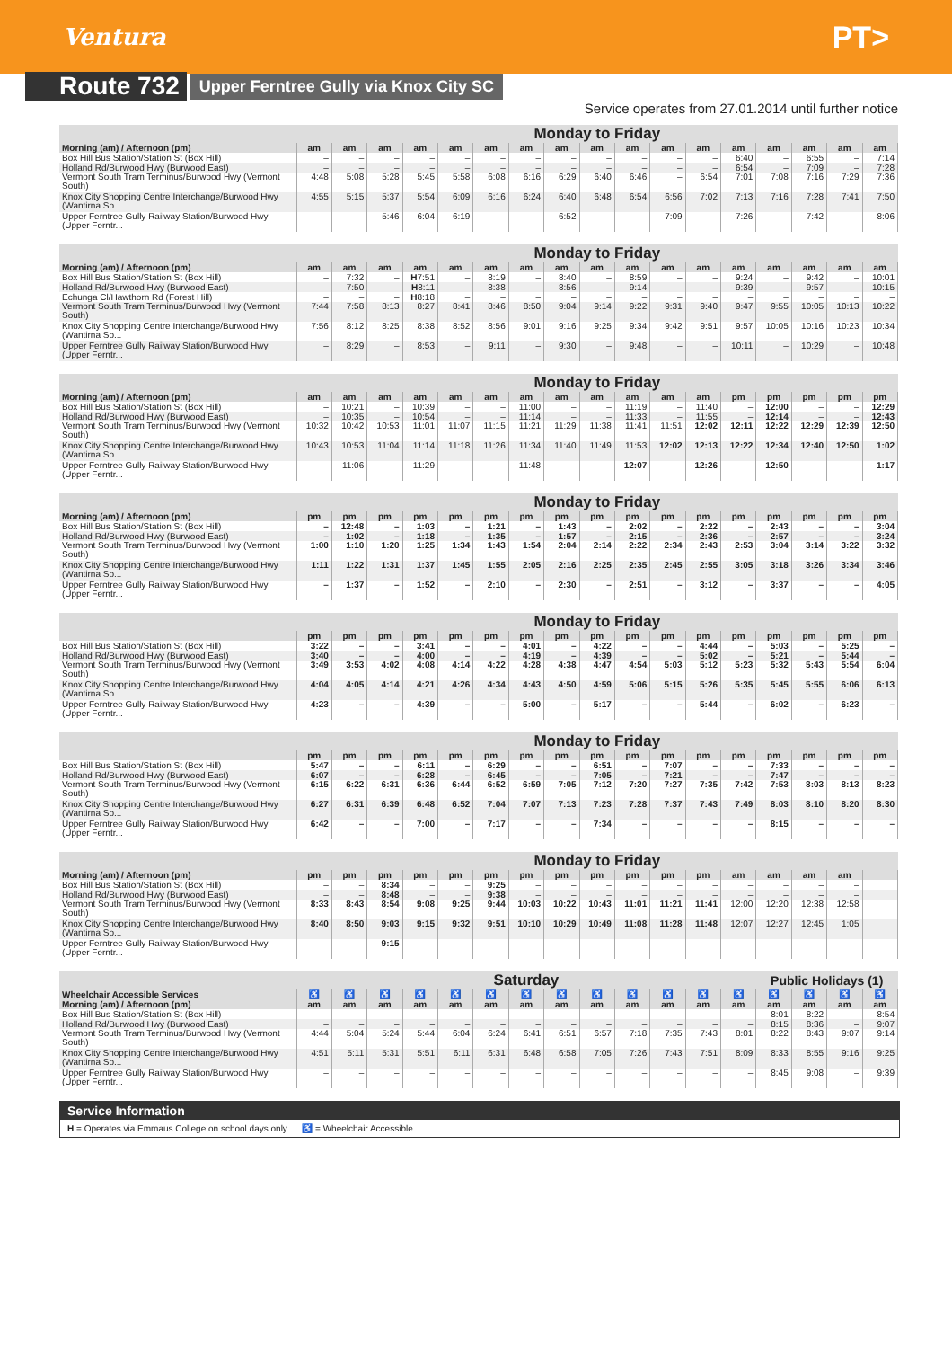Ventura PT>
Route 732 Upper Ferntree Gully via Knox City SC
Service operates from 27.01.2014 until further notice
| | Monday to Friday | | | | | | | | | | | | | | | | |
| --- | --- | --- | --- | --- | --- | --- | --- | --- | --- | --- | --- | --- | --- | --- | --- | --- | --- |
| Morning (am) / Afternoon (pm) | am | am | am | am | am | am | am | am | am | am | am | am | am | am | am | am | am |
| Box Hill Bus Station/Station St (Box Hill) | – | – | – | – | – | – | – | – | – | – | – | – | 6:40 | – | 6:55 | – | 7:14 |
| Holland Rd/Burwood Hwy (Burwood East) | – | – | – | – | – | – | – | – | – | – | – | – | 6:54 | – | 7:09 | – | 7:28 |
| Vermont South Tram Terminus/Burwood Hwy (Vermont South) | 4:48 | 5:08 | 5:28 | 5:45 | 5:58 | 6:08 | 6:16 | 6:29 | 6:40 | 6:46 | – | 6:54 | 7:01 | 7:08 | 7:16 | 7:29 | 7:36 |
| Knox City Shopping Centre Interchange/Burwood Hwy (Wantirna So... | 4:55 | 5:15 | 5:37 | 5:54 | 6:09 | 6:16 | 6:24 | 6:40 | 6:48 | 6:54 | 6:56 | 7:02 | 7:13 | 7:16 | 7:28 | 7:41 | 7:50 |
| Upper Ferntree Gully Railway Station/Burwood Hwy (Upper Ferntr... | – | – | 5:46 | 6:04 | 6:19 | – | – | 6:52 | – | – | 7:09 | – | 7:26 | – | 7:42 | – | 8:06 |
| | Monday to Friday | | | | | | | | | | | | | | | | |
| --- | --- | --- | --- | --- | --- | --- | --- | --- | --- | --- | --- | --- | --- | --- | --- | --- | --- |
| Morning (am) / Afternoon (pm) | am | am | am | am | am | am | am | am | am | am | am | am | am | am | am | am | am |
| Box Hill Bus Station/Station St (Box Hill) | – | 7:32 | – | H 7:51 | – | 8:19 | – | 8:40 | – | 8:59 | – | – | 9:24 | – | 9:42 | – | 10:01 |
| Holland Rd/Burwood Hwy (Burwood East) | – | 7:50 | – | H 8:11 | – | 8:38 | – | 8:56 | – | 9:14 | – | – | 9:39 | – | 9:57 | – | 10:15 |
| Echunga Cl/Hawthorn Rd (Forest Hill) | – | – | – | H 8:18 | – | – | – | – | – | – | – | – | – | – | – | – | – |
| Vermont South Tram Terminus/Burwood Hwy (Vermont South) | 7:44 | 7:58 | 8:13 | 8:27 | 8:41 | 8:46 | 8:50 | 9:04 | 9:14 | 9:22 | 9:31 | 9:40 | 9:47 | 9:55 | 10:05 | 10:13 | 10:22 |
| Knox City Shopping Centre Interchange/Burwood Hwy (Wantirna So... | 7:56 | 8:12 | 8:25 | 8:38 | 8:52 | 8:56 | 9:01 | 9:16 | 9:25 | 9:34 | 9:42 | 9:51 | 9:57 | 10:05 | 10:16 | 10:23 | 10:34 |
| Upper Ferntree Gully Railway Station/Burwood Hwy (Upper Ferntr... | – | 8:29 | – | 8:53 | – | 9:11 | – | 9:30 | – | 9:48 | – | – | 10:11 | – | 10:29 | – | 10:48 |
| | Monday to Friday | | | | | | | | | | | | | | | | |
| --- | --- | --- | --- | --- | --- | --- | --- | --- | --- | --- | --- | --- | --- | --- | --- | --- | --- |
| Morning (am) / Afternoon (pm) | am | am | am | am | am | am | am | am | am | am | am | am | pm | pm | pm | pm | pm |
| Box Hill Bus Station/Station St (Box Hill) | – | 10:21 | – | 10:39 | – | – | 11:00 | – | – | 11:19 | – | 11:40 | – | 12:00 | – | – | 12:29 |
| Holland Rd/Burwood Hwy (Burwood East) | – | 10:35 | – | 10:54 | – | – | 11:14 | – | – | 11:33 | – | 11:55 | – | 12:14 | – | – | 12:43 |
| Vermont South Tram Terminus/Burwood Hwy (Vermont South) | 10:32 | 10:42 | 10:53 | 11:01 | 11:07 | 11:15 | 11:21 | 11:29 | 11:38 | 11:41 | 11:51 | 12:02 | 12:11 | 12:22 | 12:29 | 12:39 | 12:50 |
| Knox City Shopping Centre Interchange/Burwood Hwy (Wantirna So... | 10:43 | 10:53 | 11:04 | 11:14 | 11:18 | 11:26 | 11:34 | 11:40 | 11:49 | 11:53 | 12:02 | 12:13 | 12:22 | 12:34 | 12:40 | 12:50 | 1:02 |
| Upper Ferntree Gully Railway Station/Burwood Hwy (Upper Ferntr... | – | 11:06 | – | 11:29 | – | – | 11:48 | – | – | 12:07 | – | 12:26 | – | 12:50 | – | – | 1:17 |
| | Monday to Friday | | | | | | | | | | | | | | | | |
| --- | --- | --- | --- | --- | --- | --- | --- | --- | --- | --- | --- | --- | --- | --- | --- | --- | --- |
| Morning (am) / Afternoon (pm) | pm | pm | pm | pm | pm | pm | pm | pm | pm | pm | pm | pm | pm | pm | pm | pm | pm |
| Box Hill Bus Station/Station St (Box Hill) | – | 12:48 | – | 1:03 | – | 1:21 | – | 1:43 | – | 2:02 | – | 2:22 | – | 2:43 | – | – | 3:04 |
| Holland Rd/Burwood Hwy (Burwood East) | – | 1:02 | – | 1:18 | – | 1:35 | – | 1:57 | – | 2:15 | – | 2:36 | – | 2:57 | – | – | 3:24 |
| Vermont South Tram Terminus/Burwood Hwy (Vermont South) | 1:00 | 1:10 | 1:20 | 1:25 | 1:34 | 1:43 | 1:54 | 2:04 | 2:14 | 2:22 | 2:34 | 2:43 | 2:53 | 3:04 | 3:14 | 3:22 | 3:32 |
| Knox City Shopping Centre Interchange/Burwood Hwy (Wantirna So... | 1:11 | 1:22 | 1:31 | 1:37 | 1:45 | 1:55 | 2:05 | 2:16 | 2:25 | 2:35 | 2:45 | 2:55 | 3:05 | 3:18 | 3:26 | 3:34 | 3:46 |
| Upper Ferntree Gully Railway Station/Burwood Hwy (Upper Ferntr... | – | 1:37 | – | 1:52 | – | 2:10 | – | 2:30 | – | 2:51 | – | 3:12 | – | 3:37 | – | – | 4:05 |
| | Monday to Friday | | | | | | | | | | | | | | | | |
| --- | --- | --- | --- | --- | --- | --- | --- | --- | --- | --- | --- | --- | --- | --- | --- | --- | --- |
| | pm | pm | pm | pm | pm | pm | pm | pm | pm | pm | pm | pm | pm | pm | pm | pm | pm |
| Box Hill Bus Station/Station St (Box Hill) | 3:22 | – | – | 3:41 | – | – | 4:01 | – | 4:22 | – | – | 4:44 | – | 5:03 | – | 5:25 | – |
| Holland Rd/Burwood Hwy (Burwood East) | 3:40 | – | – | 4:00 | – | – | 4:19 | – | 4:39 | – | – | 5:02 | – | 5:21 | – | 5:44 | – |
| Vermont South Tram Terminus/Burwood Hwy (Vermont South) | 3:49 | 3:53 | 4:02 | 4:08 | 4:14 | 4:22 | 4:28 | 4:38 | 4:47 | 4:54 | 5:03 | 5:12 | 5:23 | 5:32 | 5:43 | 5:54 | 6:04 |
| Knox City Shopping Centre Interchange/Burwood Hwy (Wantirna So... | 4:04 | 4:05 | 4:14 | 4:21 | 4:26 | 4:34 | 4:43 | 4:50 | 4:59 | 5:06 | 5:15 | 5:26 | 5:35 | 5:45 | 5:55 | 6:06 | 6:13 |
| Upper Ferntree Gully Railway Station/Burwood Hwy (Upper Ferntr... | 4:23 | – | – | 4:39 | – | – | 5:00 | – | 5:17 | – | – | 5:44 | – | 6:02 | – | 6:23 | – |
| | Monday to Friday | | | | | | | | | | | | | | | | |
| --- | --- | --- | --- | --- | --- | --- | --- | --- | --- | --- | --- | --- | --- | --- | --- | --- | --- |
| | pm | pm | pm | pm | pm | pm | pm | pm | pm | pm | pm | pm | pm | pm | pm | pm | pm |
| Box Hill Bus Station/Station St (Box Hill) | 5:47 | – | – | 6:11 | – | 6:29 | – | – | 6:51 | – | 7:07 | – | – | 7:33 | – | – | – |
| Holland Rd/Burwood Hwy (Burwood East) | 6:07 | – | – | 6:28 | – | 6:45 | – | – | 7:05 | – | 7:21 | – | – | 7:47 | – | – | – |
| Vermont South Tram Terminus/Burwood Hwy (Vermont South) | 6:15 | 6:22 | 6:31 | 6:36 | 6:44 | 6:52 | 6:59 | 7:05 | 7:12 | 7:20 | 7:27 | 7:35 | 7:42 | 7:53 | 8:03 | 8:13 | 8:23 |
| Knox City Shopping Centre Interchange/Burwood Hwy (Wantirna So... | 6:27 | 6:31 | 6:39 | 6:48 | 6:52 | 7:04 | 7:07 | 7:13 | 7:23 | 7:28 | 7:37 | 7:43 | 7:49 | 8:03 | 8:10 | 8:20 | 8:30 |
| Upper Ferntree Gully Railway Station/Burwood Hwy (Upper Ferntr... | 6:42 | – | – | 7:00 | – | 7:17 | – | – | 7:34 | – | – | – | – | 8:15 | – | – | – |
| | Monday to Friday | | | | | | | | | | | | | | | | |
| --- | --- | --- | --- | --- | --- | --- | --- | --- | --- | --- | --- | --- | --- | --- | --- | --- | --- |
| Morning (am) / Afternoon (pm) | pm | pm | pm | pm | pm | pm | pm | pm | pm | pm | pm | pm | am | am | am | am | |
| Box Hill Bus Station/Station St (Box Hill) | – | – | 8:34 | – | – | 9:25 | – | – | – | – | – | – | – | – | – | – | |
| Holland Rd/Burwood Hwy (Burwood East) | – | – | 8:48 | – | – | 9:38 | – | – | – | – | – | – | – | – | – | – | |
| Vermont South Tram Terminus/Burwood Hwy (Vermont South) | 8:33 | 8:43 | 8:54 | 9:08 | 9:25 | 9:44 | 10:03 | 10:22 | 10:43 | 11:01 | 11:21 | 11:41 | 12:00 | 12:20 | 12:38 | 12:58 | |
| Knox City Shopping Centre Interchange/Burwood Hwy (Wantirna So... | 8:40 | 8:50 | 9:03 | 9:15 | 9:32 | 9:51 | 10:10 | 10:29 | 10:49 | 11:08 | 11:28 | 11:48 | 12:07 | 12:27 | 12:45 | 1:05 | |
| Upper Ferntree Gully Railway Station/Burwood Hwy (Upper Ferntr... | – | – | 9:15 | – | – | – | – | – | – | – | – | – | – | – | – | – | |
| | Saturday | | | | | | | | | | | | | Public Holidays (1) | | | |
| --- | --- | --- | --- | --- | --- | --- | --- | --- | --- | --- | --- | --- | --- | --- | --- | --- | --- |
| Wheelchair Accessible Services | ♿ | ♿ | ♿ | ♿ | ♿ | ♿ | ♿ | ♿ | ♿ | ♿ | ♿ | ♿ | ♿ | ♿ | ♿ | ♿ | ♿ |
| Morning (am) / Afternoon (pm) | am | am | am | am | am | am | am | am | am | am | am | am | am | am | am | am | am |
| Box Hill Bus Station/Station St (Box Hill) | – | – | – | – | – | – | – | – | – | – | – | – | – | 8:01 | 8:22 | – | 8:54 |
| Holland Rd/Burwood Hwy (Burwood East) | – | – | – | – | – | – | – | – | – | – | – | – | – | 8:15 | 8:36 | – | 9:07 |
| Vermont South Tram Terminus/Burwood Hwy (Vermont South) | 4:44 | 5:04 | 5:24 | 5:44 | 6:04 | 6:24 | 6:41 | 6:51 | 6:57 | 7:18 | 7:35 | 7:43 | 8:01 | 8:22 | 8:43 | 9:07 | 9:14 |
| Knox City Shopping Centre Interchange/Burwood Hwy (Wantirna So... | 4:51 | 5:11 | 5:31 | 5:51 | 6:11 | 6:31 | 6:48 | 6:58 | 7:05 | 7:26 | 7:43 | 7:51 | 8:09 | 8:33 | 8:55 | 9:16 | 9:25 |
| Upper Ferntree Gully Railway Station/Burwood Hwy (Upper Ferntr... | – | – | – | – | – | – | – | – | – | – | – | – | – | 8:45 | 9:08 | – | 9:39 |
Service Information
H = Operates via Emmaus College on school days only. ♿ = Wheelchair Accessible